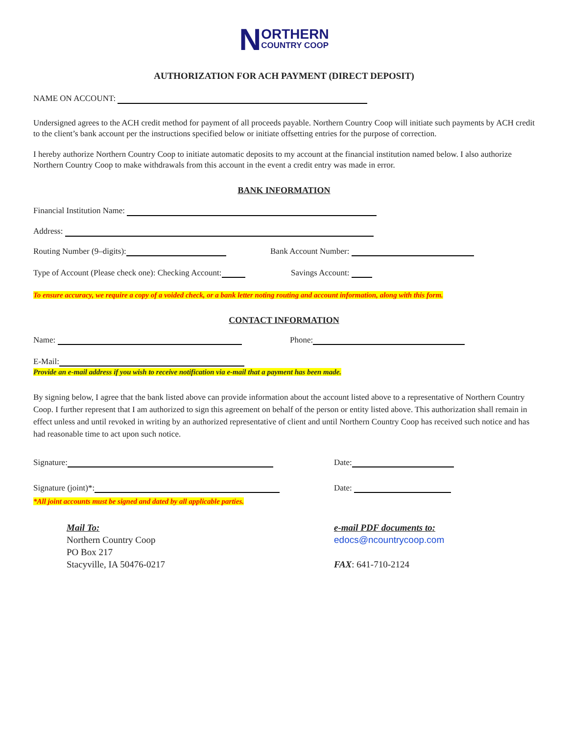NORTHERN
COUNTRY COOP
AUTHORIZATION FOR ACH PAYMENT (DIRECT DEPOSIT)
NAME ON ACCOUNT:
Undersigned agrees to the ACH credit method for payment of all proceeds payable. Northern Country Coop will initiate such payments by ACH credit to the client’s bank account per the instructions specified below or initiate offsetting entries for the purpose of correction.
I hereby authorize Northern Country Coop to initiate automatic deposits to my account at the financial institution named below. I also authorize Northern Country Coop to make withdrawals from this account in the event a credit entry was made in error.
BANK INFORMATION
Financial Institution Name:
Address:
Routing Number (9–digits): Bank Account Number:
Type of Account (Please check one): Checking Account:
Savings Account:
To ensure accuracy, we require a copy of a voided check, or a bank letter noting routing and account information, along with this form.
CONTACT INFORMATION
Name: Phone:
E-Mail:
Provide an e-mail address if you wish to receive notification via e-mail that a payment has been made.
By signing below, I agree that the bank listed above can provide information about the account listed above to a representative of Northern Country Coop. I further represent that I am authorized to sign this agreement on behalf of the person or entity listed above. This authorization shall remain in effect unless and until revoked in writing by an authorized representative of client and until Northern Country Coop has received such notice and has had reasonable time to act upon such notice.
Signature: Date:
Signature (joint)*: Date:
*All joint accounts must be signed and dated by all applicable parties.
Mail To:
Northern Country Coop
PO Box 217
Stacyville, IA 50476-0217
e-mail PDF documents to:
edocs@ncountrycoop.com
FAX: 641-710-2124